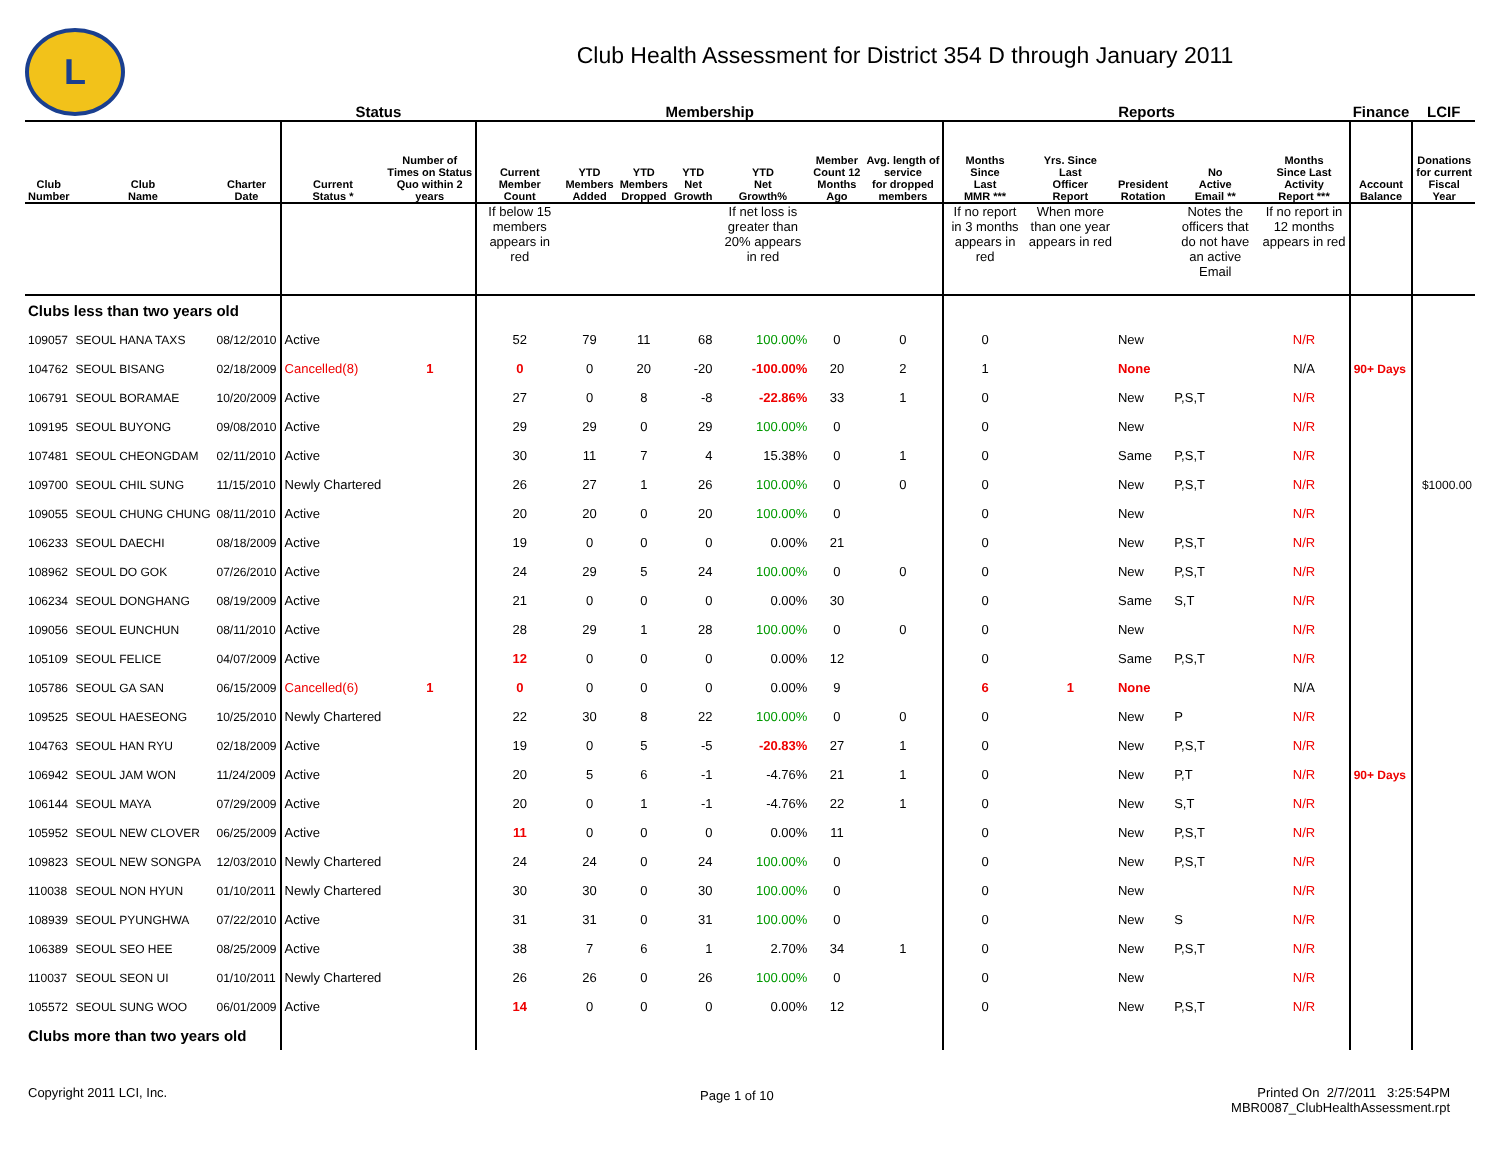L
Club Health Assessment for District 354 D through January 2011
| | | | Status | | Membership | | | | | | | Reports | | | | | Finance | LCIF |
| --- | --- | --- | --- | --- | --- | --- | --- | --- | --- | --- | --- | --- | --- | --- | --- | --- | --- | --- |
| Club Number | Club Name | Charter Date | Current Status * | Number of Times on Status Quo within 2 years | Current Member Count | YTD Members Added | YTD Members Dropped | YTD Net Growth | YTD Net Growth% | Member Count 12 Months Ago | Avg. length of service for dropped members | Months Since Last MMR *** | Yrs. Since Last Officer Report | President Rotation | No Active Email ** | Months Since Last Activity Report *** | Account Balance | Donations for current Fiscal Year |
| | | | | | If below 15 members appears in red | | | | If net loss is greater than 20% appears in red | | | If no report in 3 months appears in red | When more than one year appears in red | | Notes the officers that do not have an active Email | If no report in 12 months appears in red | | |
| Clubs less than two years old | | | | | | | | | | | | | | | | | | |
| 109057 | SEOUL HANA TAXS | 08/12/2010 | Active | | 52 | 79 | 11 | 68 | 100.00% | 0 | 0 | 0 | | New | | N/R | | |
| 104762 | SEOUL BISANG | 02/18/2009 | Cancelled(8) | 1 | 0 | 0 | 20 | -20 | -100.00% | 20 | 2 | 1 | | None | | N/A | 90+ Days | |
| 106791 | SEOUL BORAMAE | 10/20/2009 | Active | | 27 | 0 | 8 | -8 | -22.86% | 33 | 1 | 0 | | New | P,S,T | N/R | | |
| 109195 | SEOUL BUYONG | 09/08/2010 | Active | | 29 | 29 | 0 | 29 | 100.00% | 0 | | 0 | | New | | N/R | | |
| 107481 | SEOUL CHEONGDAM | 02/11/2010 | Active | | 30 | 11 | 7 | 4 | 15.38% | 0 | 1 | 0 | | Same | P,S,T | N/R | | |
| 109700 | SEOUL CHIL SUNG | 11/15/2010 | Newly Chartered | | 26 | 27 | 1 | 26 | 100.00% | 0 | 0 | 0 | | New | P,S,T | N/R | | $1000.00 |
| 109055 | SEOUL CHUNG CHUNG | 08/11/2010 | Active | | 20 | 20 | 0 | 20 | 100.00% | 0 | | 0 | | New | | N/R | | |
| 106233 | SEOUL DAECHI | 08/18/2009 | Active | | 19 | 0 | 0 | 0 | 0.00% | 21 | | 0 | | New | P,S,T | N/R | | |
| 108962 | SEOUL DO GOK | 07/26/2010 | Active | | 24 | 29 | 5 | 24 | 100.00% | 0 | 0 | 0 | | New | P,S,T | N/R | | |
| 106234 | SEOUL DONGHANG | 08/19/2009 | Active | | 21 | 0 | 0 | 0 | 0.00% | 30 | | 0 | | Same | S,T | N/R | | |
| 109056 | SEOUL EUNCHUN | 08/11/2010 | Active | | 28 | 29 | 1 | 28 | 100.00% | 0 | 0 | 0 | | New | | N/R | | |
| 105109 | SEOUL FELICE | 04/07/2009 | Active | | 12 | 0 | 0 | 0 | 0.00% | 12 | | 0 | | Same | P,S,T | N/R | | |
| 105786 | SEOUL GA SAN | 06/15/2009 | Cancelled(6) | 1 | 0 | 0 | 0 | 0 | 0.00% | 9 | | 6 | 1 | None | | N/A | | |
| 109525 | SEOUL HAESEONG | 10/25/2010 | Newly Chartered | | 22 | 30 | 8 | 22 | 100.00% | 0 | 0 | 0 | | New | P | N/R | | |
| 104763 | SEOUL HAN RYU | 02/18/2009 | Active | | 19 | 0 | 5 | -5 | -20.83% | 27 | 1 | 0 | | New | P,S,T | N/R | | |
| 106942 | SEOUL JAM WON | 11/24/2009 | Active | | 20 | 5 | 6 | -1 | -4.76% | 21 | 1 | 0 | | New | P,T | N/R | 90+ Days | |
| 106144 | SEOUL MAYA | 07/29/2009 | Active | | 20 | 0 | 1 | -1 | -4.76% | 22 | 1 | 0 | | New | S,T | N/R | | |
| 105952 | SEOUL NEW CLOVER | 06/25/2009 | Active | | 11 | 0 | 0 | 0 | 0.00% | 11 | | 0 | | New | P,S,T | N/R | | |
| 109823 | SEOUL NEW SONGPA | 12/03/2010 | Newly Chartered | | 24 | 24 | 0 | 24 | 100.00% | 0 | | 0 | | New | P,S,T | N/R | | |
| 110038 | SEOUL NON HYUN | 01/10/2011 | Newly Chartered | | 30 | 30 | 0 | 30 | 100.00% | 0 | | 0 | | New | | N/R | | |
| 108939 | SEOUL PYUNGHWA | 07/22/2010 | Active | | 31 | 31 | 0 | 31 | 100.00% | 0 | | 0 | | New | S | N/R | | |
| 106389 | SEOUL SEO HEE | 08/25/2009 | Active | | 38 | 7 | 6 | 1 | 2.70% | 34 | 1 | 0 | | New | P,S,T | N/R | | |
| 110037 | SEOUL SEON UI | 01/10/2011 | Newly Chartered | | 26 | 26 | 0 | 26 | 100.00% | 0 | | 0 | | New | | N/R | | |
| 105572 | SEOUL SUNG WOO | 06/01/2009 | Active | | 14 | 0 | 0 | 0 | 0.00% | 12 | | 0 | | New | P,S,T | N/R | | |
| Clubs more than two years old | | | | | | | | | | | | | | | | | | |
Copyright 2011 LCI, Inc. Page 1 of 10
Printed On 2/7/2011 3:25:54PM
MBR0087_ClubHealthAssessment.rpt